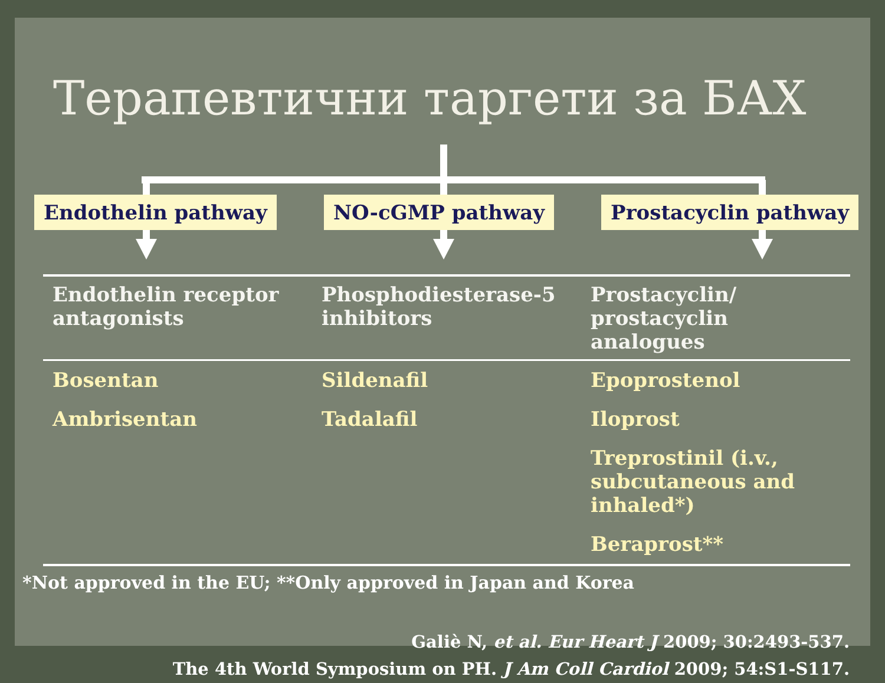Терапевтични таргети за БАХ
Endothelin pathway NO-cGMP pathway Prostacyclin pathway
| Endothelin receptor antagonists | Phosphodiesterase-5 inhibitors | Prostacyclin/ prostacyclin analogues |
| --- | --- | --- |
| Bosentan | Sildenafil | Epoprostenol |
| Ambrisentan | Tadalafil | Iloprost |
| | | Treprostinil (i.v., subcutaneous and inhaled*) |
| | | Beraprost** |
*Not approved in the EU; **Only approved in Japan and Korea
Galiè N, et al. Eur Heart J 2009; 30:2493-537.
The 4th World Symposium on PH. J Am Coll Cardiol 2009; 54:S1-S117.